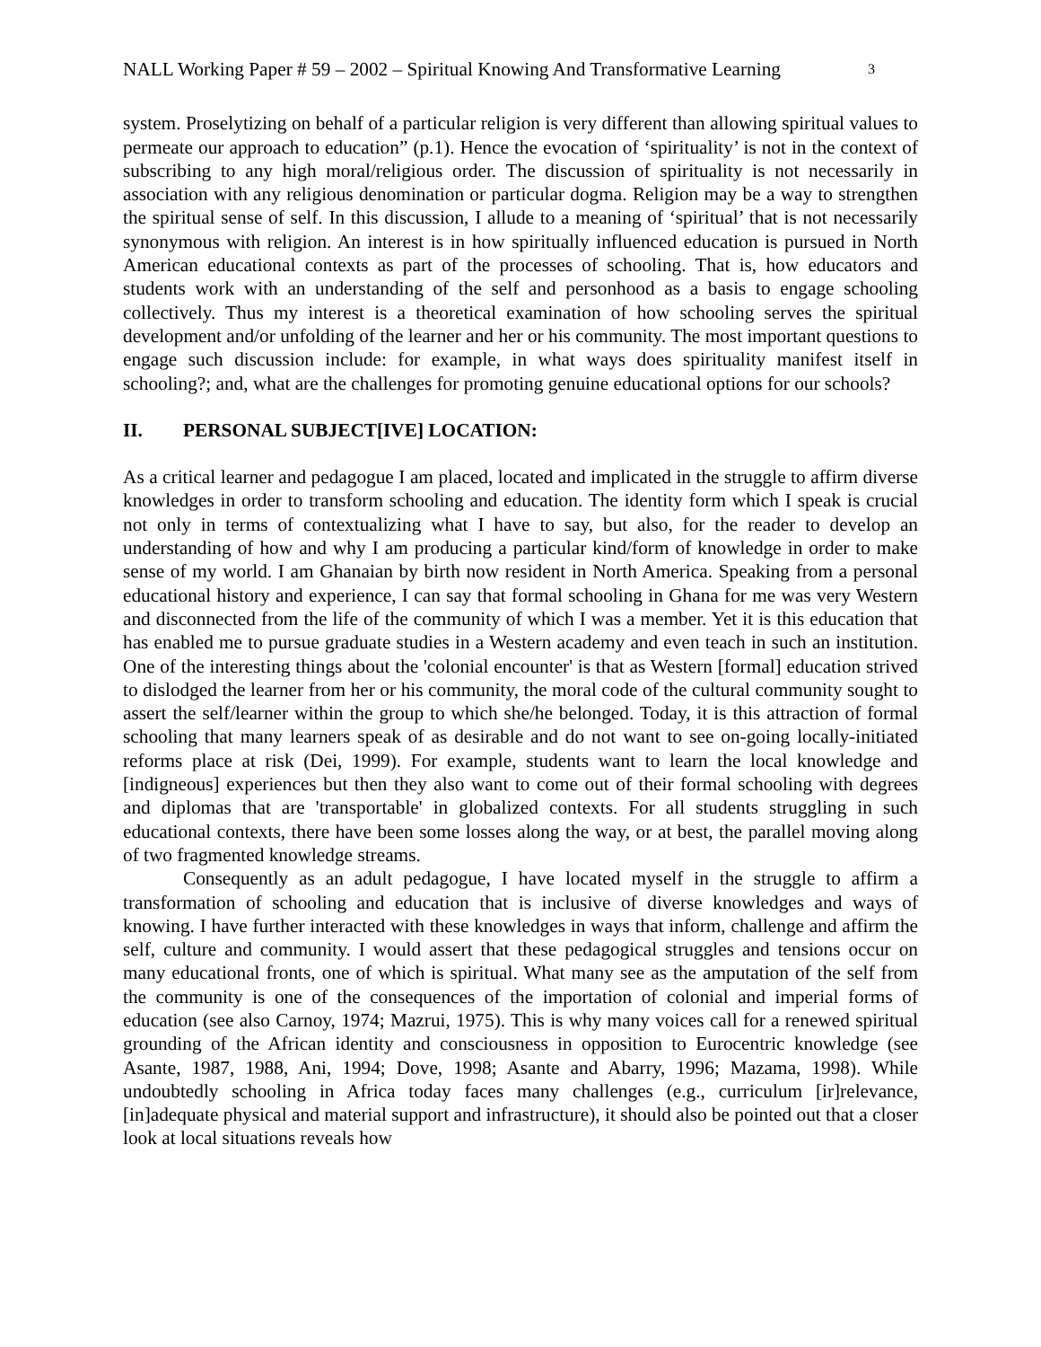NALL Working Paper # 59 – 2002 – Spiritual Knowing And Transformative Learning 3
system. Proselytizing on behalf of a particular religion is very different than allowing spiritual values to permeate our approach to education” (p.1). Hence the evocation of ‘spirituality’ is not in the context of subscribing to any high moral/religious order. The discussion of spirituality is not necessarily in association with any religious denomination or particular dogma. Religion may be a way to strengthen the spiritual sense of self. In this discussion, I allude to a meaning of ‘spiritual’ that is not necessarily synonymous with religion. An interest is in how spiritually influenced education is pursued in North American educational contexts as part of the processes of schooling. That is, how educators and students work with an understanding of the self and personhood as a basis to engage schooling collectively. Thus my interest is a theoretical examination of how schooling serves the spiritual development and/or unfolding of the learner and her or his community. The most important questions to engage such discussion include: for example, in what ways does spirituality manifest itself in schooling?; and, what are the challenges for promoting genuine educational options for our schools?
II. PERSONAL SUBJECT[IVE] LOCATION:
As a critical learner and pedagogue I am placed, located and implicated in the struggle to affirm diverse knowledges in order to transform schooling and education. The identity form which I speak is crucial not only in terms of contextualizing what I have to say, but also, for the reader to develop an understanding of how and why I am producing a particular kind/form of knowledge in order to make sense of my world. I am Ghanaian by birth now resident in North America. Speaking from a personal educational history and experience, I can say that formal schooling in Ghana for me was very Western and disconnected from the life of the community of which I was a member. Yet it is this education that has enabled me to pursue graduate studies in a Western academy and even teach in such an institution. One of the interesting things about the 'colonial encounter' is that as Western [formal] education strived to dislodged the learner from her or his community, the moral code of the cultural community sought to assert the self/learner within the group to which she/he belonged. Today, it is this attraction of formal schooling that many learners speak of as desirable and do not want to see on-going locally-initiated reforms place at risk (Dei, 1999). For example, students want to learn the local knowledge and [indigneous] experiences but then they also want to come out of their formal schooling with degrees and diplomas that are 'transportable' in globalized contexts. For all students struggling in such educational contexts, there have been some losses along the way, or at best, the parallel moving along of two fragmented knowledge streams.
Consequently as an adult pedagogue, I have located myself in the struggle to affirm a transformation of schooling and education that is inclusive of diverse knowledges and ways of knowing. I have further interacted with these knowledges in ways that inform, challenge and affirm the self, culture and community. I would assert that these pedagogical struggles and tensions occur on many educational fronts, one of which is spiritual. What many see as the amputation of the self from the community is one of the consequences of the importation of colonial and imperial forms of education (see also Carnoy, 1974; Mazrui, 1975). This is why many voices call for a renewed spiritual grounding of the African identity and consciousness in opposition to Eurocentric knowledge (see Asante, 1987, 1988, Ani, 1994; Dove, 1998; Asante and Abarry, 1996; Mazama, 1998). While undoubtedly schooling in Africa today faces many challenges (e.g., curriculum [ir]relevance, [in]adequate physical and material support and infrastructure), it should also be pointed out that a closer look at local situations reveals how